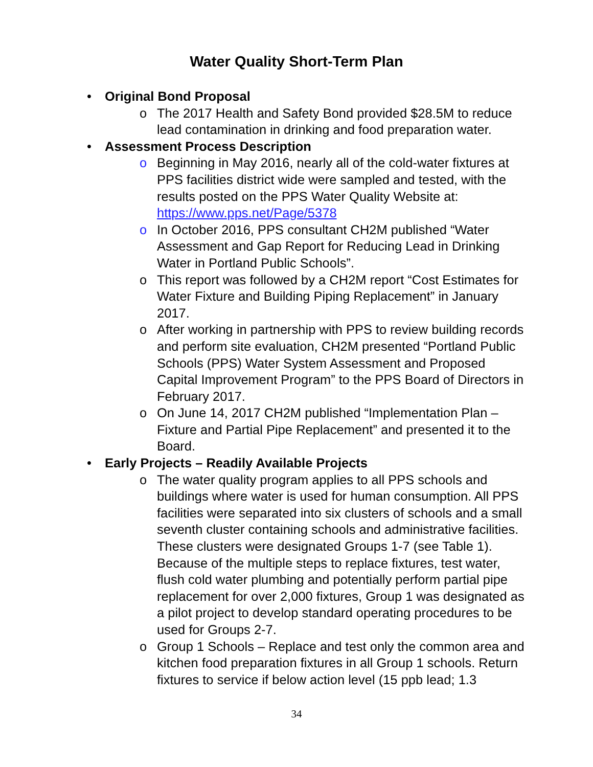Water Quality Short-Term Plan
Original Bond Proposal
o The 2017 Health and Safety Bond provided $28.5M to reduce lead contamination in drinking and food preparation water.
Assessment Process Description
o Beginning in May 2016, nearly all of the cold-water fixtures at PPS facilities district wide were sampled and tested, with the results posted on the PPS Water Quality Website at: https://www.pps.net/Page/5378
o In October 2016, PPS consultant CH2M published “Water Assessment and Gap Report for Reducing Lead in Drinking Water in Portland Public Schools”.
o This report was followed by a CH2M report “Cost Estimates for Water Fixture and Building Piping Replacement” in January 2017.
o After working in partnership with PPS to review building records and perform site evaluation, CH2M presented “Portland Public Schools (PPS) Water System Assessment and Proposed Capital Improvement Program” to the PPS Board of Directors in February 2017.
o On June 14, 2017 CH2M published “Implementation Plan – Fixture and Partial Pipe Replacement” and presented it to the Board.
Early Projects – Readily Available Projects
o The water quality program applies to all PPS schools and buildings where water is used for human consumption. All PPS facilities were separated into six clusters of schools and a small seventh cluster containing schools and administrative facilities. These clusters were designated Groups 1-7 (see Table 1). Because of the multiple steps to replace fixtures, test water, flush cold water plumbing and potentially perform partial pipe replacement for over 2,000 fixtures, Group 1 was designated as a pilot project to develop standard operating procedures to be used for Groups 2-7.
o Group 1 Schools – Replace and test only the common area and kitchen food preparation fixtures in all Group 1 schools. Return fixtures to service if below action level (15 ppb lead; 1.3
34